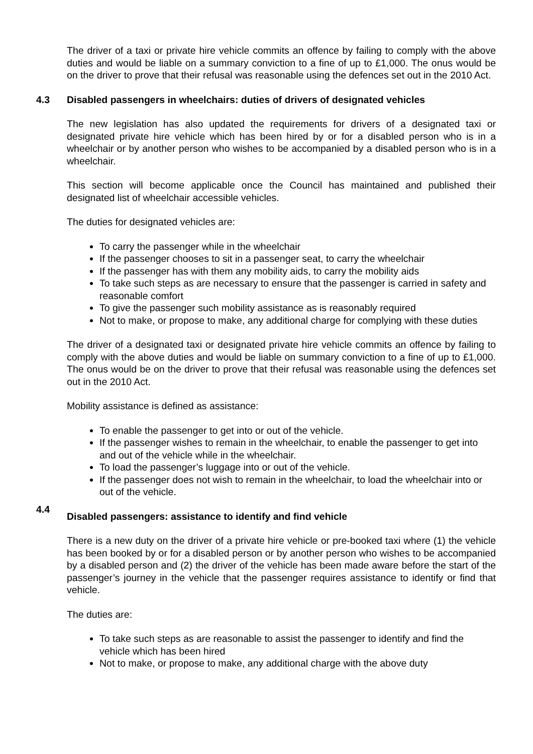The driver of a taxi or private hire vehicle commits an offence by failing to comply with the above duties and would be liable on a summary conviction to a fine of up to £1,000. The onus would be on the driver to prove that their refusal was reasonable using the defences set out in the 2010 Act.
4.3 Disabled passengers in wheelchairs: duties of drivers of designated vehicles
The new legislation has also updated the requirements for drivers of a designated taxi or designated private hire vehicle which has been hired by or for a disabled person who is in a wheelchair or by another person who wishes to be accompanied by a disabled person who is in a wheelchair.
This section will become applicable once the Council has maintained and published their designated list of wheelchair accessible vehicles.
The duties for designated vehicles are:
To carry the passenger while in the wheelchair
If the passenger chooses to sit in a passenger seat, to carry the wheelchair
If the passenger has with them any mobility aids, to carry the mobility aids
To take such steps as are necessary to ensure that the passenger is carried in safety and reasonable comfort
To give the passenger such mobility assistance as is reasonably required
Not to make, or propose to make, any additional charge for complying with these duties
The driver of a designated taxi or designated private hire vehicle commits an offence by failing to comply with the above duties and would be liable on summary conviction to a fine of up to £1,000. The onus would be on the driver to prove that their refusal was reasonable using the defences set out in the 2010 Act.
Mobility assistance is defined as assistance:
To enable the passenger to get into or out of the vehicle.
If the passenger wishes to remain in the wheelchair, to enable the passenger to get into and out of the vehicle while in the wheelchair.
To load the passenger’s luggage into or out of the vehicle.
If the passenger does not wish to remain in the wheelchair, to load the wheelchair into or out of the vehicle.
4.4 Disabled passengers: assistance to identify and find vehicle
There is a new duty on the driver of a private hire vehicle or pre-booked taxi where (1) the vehicle has been booked by or for a disabled person or by another person who wishes to be accompanied by a disabled person and (2) the driver of the vehicle has been made aware before the start of the passenger’s journey in the vehicle that the passenger requires assistance to identify or find that vehicle.
The duties are:
To take such steps as are reasonable to assist the passenger to identify and find the vehicle which has been hired
Not to make, or propose to make, any additional charge with the above duty